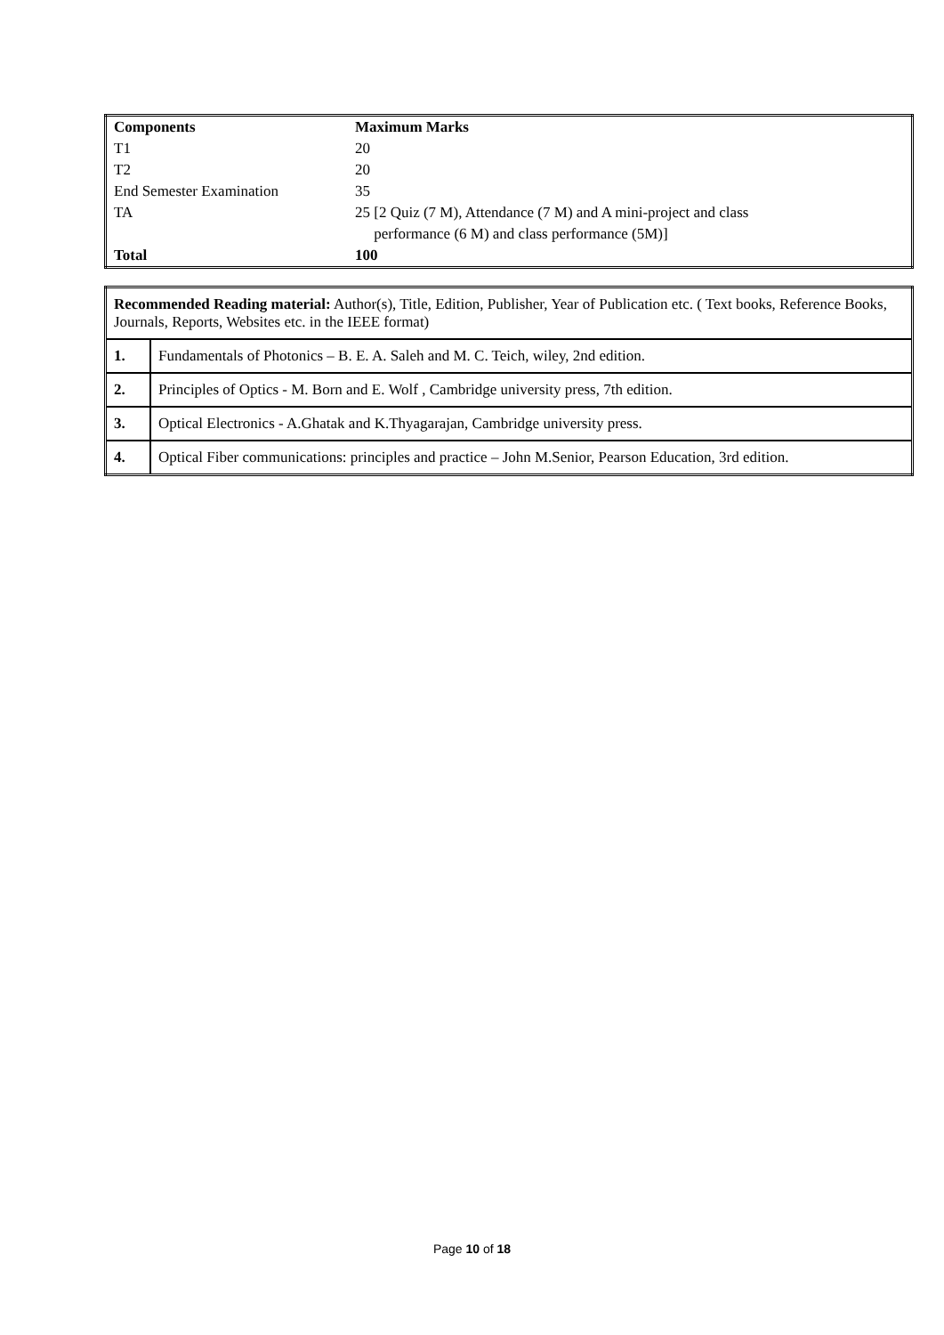| Components | Maximum Marks |
| --- | --- |
| T1 | 20 |
| T2 | 20 |
| End Semester Examination | 35 |
| TA | 25 [2 Quiz (7 M), Attendance (7 M) and A mini-project and class performance (6 M) and class performance (5M)] |
| Total | 100 |
| Recommended Reading material: Author(s), Title, Edition, Publisher, Year of Publication etc. ( Text books, Reference Books, Journals, Reports, Websites etc. in the IEEE format) | |
| 1. | Fundamentals of Photonics – B. E. A. Saleh and M. C. Teich, wiley, 2nd edition. |
| 2. | Principles of Optics - M. Born and E. Wolf , Cambridge university press, 7th edition. |
| 3. | Optical Electronics - A.Ghatak and K.Thyagarajan, Cambridge university press. |
| 4. | Optical Fiber communications: principles and practice – John M.Senior, Pearson Education, 3rd edition. |
Page 10 of 18